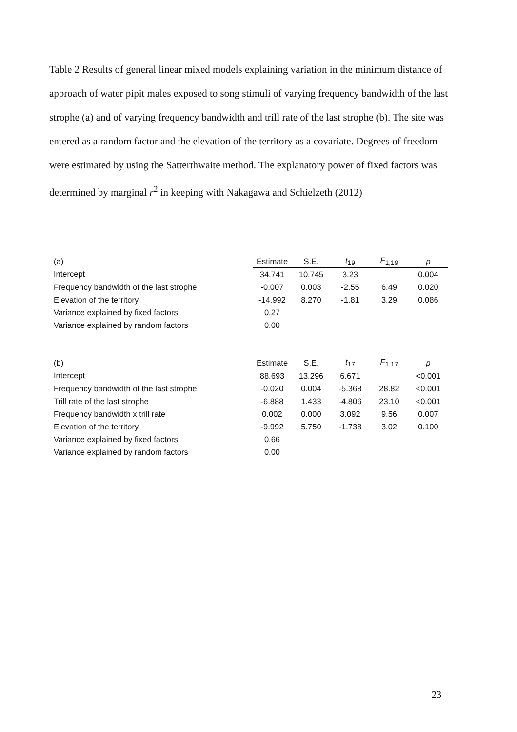Table 2 Results of general linear mixed models explaining variation in the minimum distance of approach of water pipit males exposed to song stimuli of varying frequency bandwidth of the last strophe (a) and of varying frequency bandwidth and trill rate of the last strophe (b). The site was entered as a random factor and the elevation of the territory as a covariate. Degrees of freedom were estimated by using the Satterthwaite method. The explanatory power of fixed factors was determined by marginal r<sup>2</sup> in keeping with Nakagawa and Schielzeth (2012)
| (a) | Estimate | S.E. | t<sub>19</sub> | F<sub>1,19</sub> | p |
| --- | --- | --- | --- | --- | --- |
| Intercept | 34.741 | 10.745 | 3.23 | | 0.004 |
| Frequency bandwidth of the last strophe | -0.007 | 0.003 | -2.55 | 6.49 | 0.020 |
| Elevation of the territory | -14.992 | 8.270 | -1.81 | 3.29 | 0.086 |
| Variance explained by fixed factors | 0.27 | | | | |
| Variance explained by random factors | 0.00 | | | | |
| (b) | Estimate | S.E. | t<sub>17</sub> | F<sub>1,17</sub> | p |
| --- | --- | --- | --- | --- | --- |
| Intercept | 88.693 | 13.296 | 6.671 | | <0.001 |
| Frequency bandwidth of the last strophe | -0.020 | 0.004 | -5.368 | 28.82 | <0.001 |
| Trill rate of the last strophe | -6.888 | 1.433 | -4.806 | 23.10 | <0.001 |
| Frequency bandwidth x trill rate | 0.002 | 0.000 | 3.092 | 9.56 | 0.007 |
| Elevation of the territory | -9.992 | 5.750 | -1.738 | 3.02 | 0.100 |
| Variance explained by fixed factors | 0.66 | | | | |
| Variance explained by random factors | 0.00 | | | | |
23